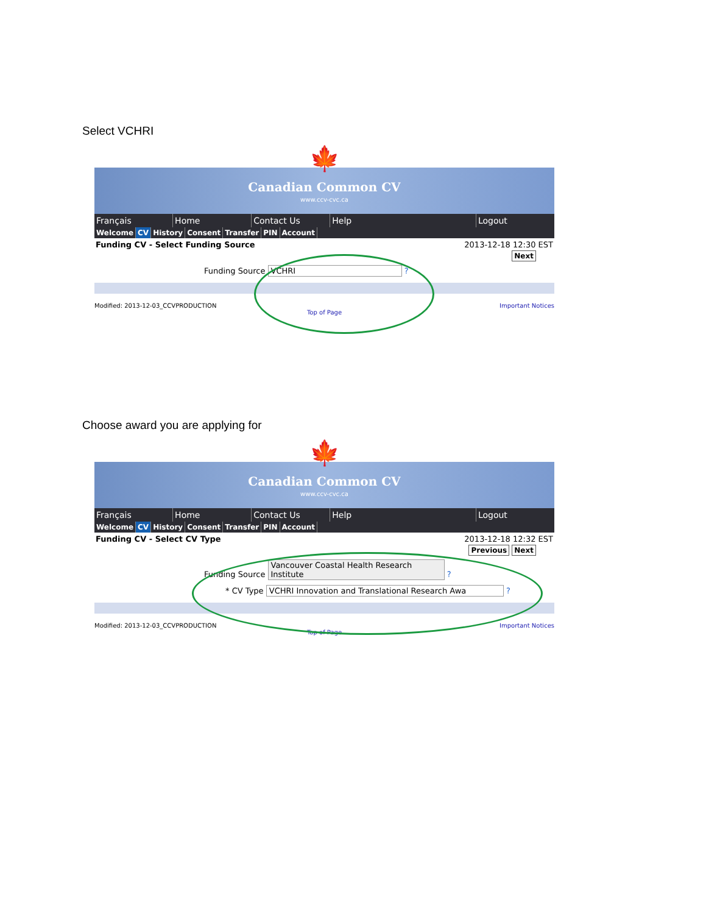Select VCHRI
🍁
Canadian Common CV
www.ccv-cvc.ca
Français Home Contact Us Help Logout
Welcome CV History Consent Transfer PIN Account
Funding CV - Select Funding Source 2013-12-18 12:30 EST
Next
Funding Source VCHRI ?
Modified: 2013-12-03_CCVPRODUCTION Important Notices
Top of Page
Choose award you are applying for
🍁
Canadian Common CV
www.ccv-cvc.ca
Français Home Contact Us Help Logout
Welcome CV History Consent Transfer PIN Account
Funding CV - Select CV Type 2013-12-18 12:32 EST
Previous Next
Funding Source Vancouver Coastal Health Research Institute ?
* CV Type VCHRI Innovation and Translational Research Awa ?
Modified: 2013-12-03_CCVPRODUCTION Important Notices
Top of Page